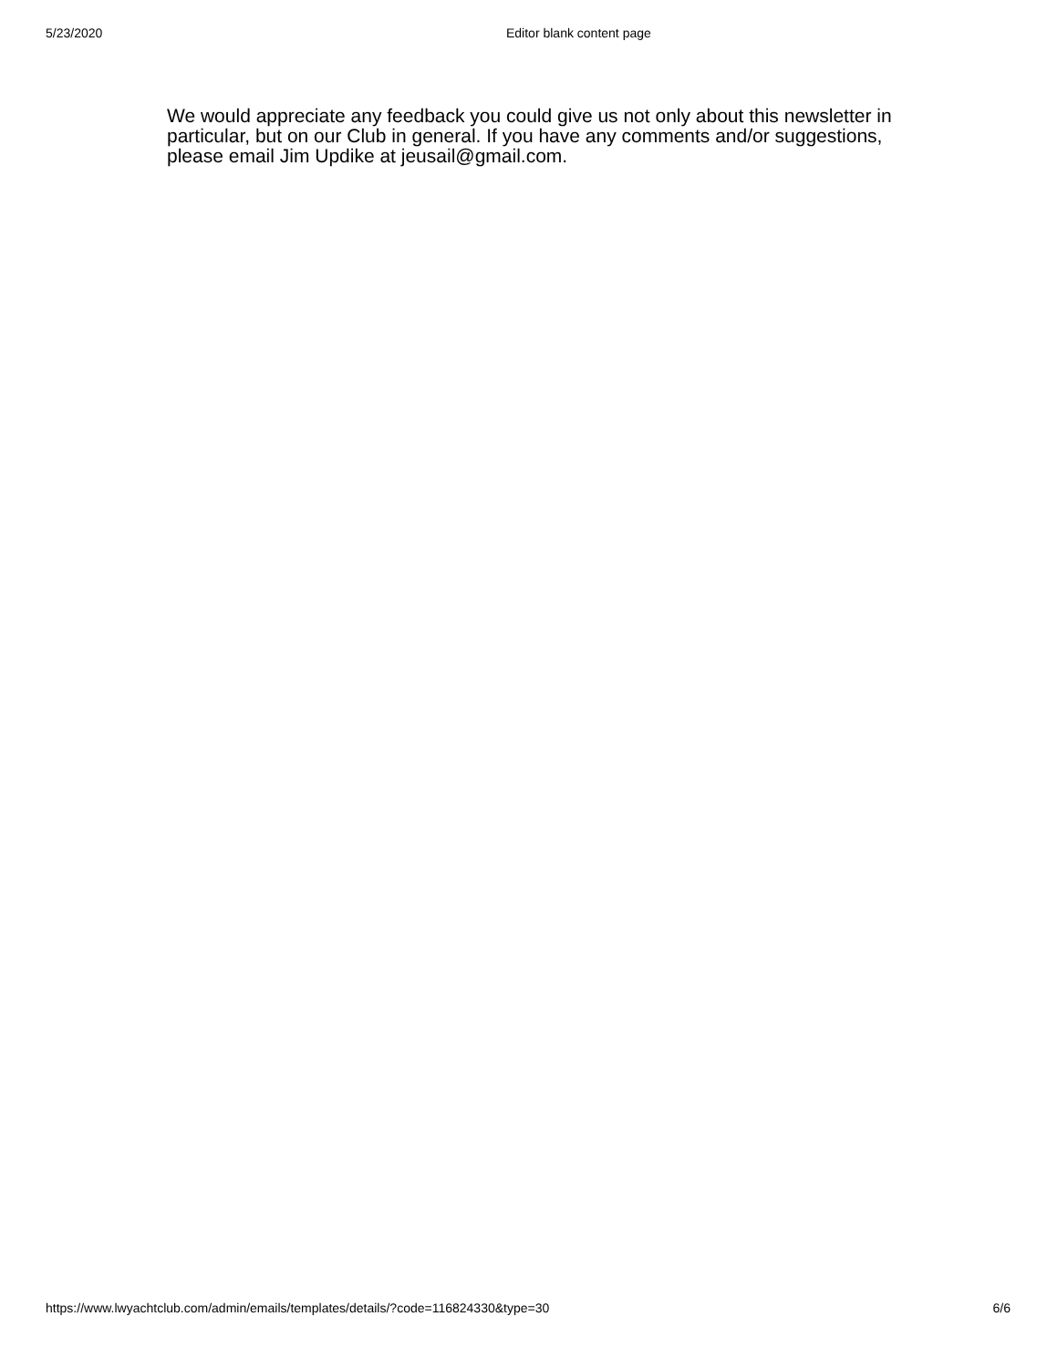5/23/2020 Editor blank content page
We would appreciate any feedback you could give us not only about this newsletter in particular, but on our Club in general. If you have any comments and/or suggestions, please email Jim Updike at jeusail@gmail.com.
https://www.lwyachtclub.com/admin/emails/templates/details/?code=116824330&type=30 6/6